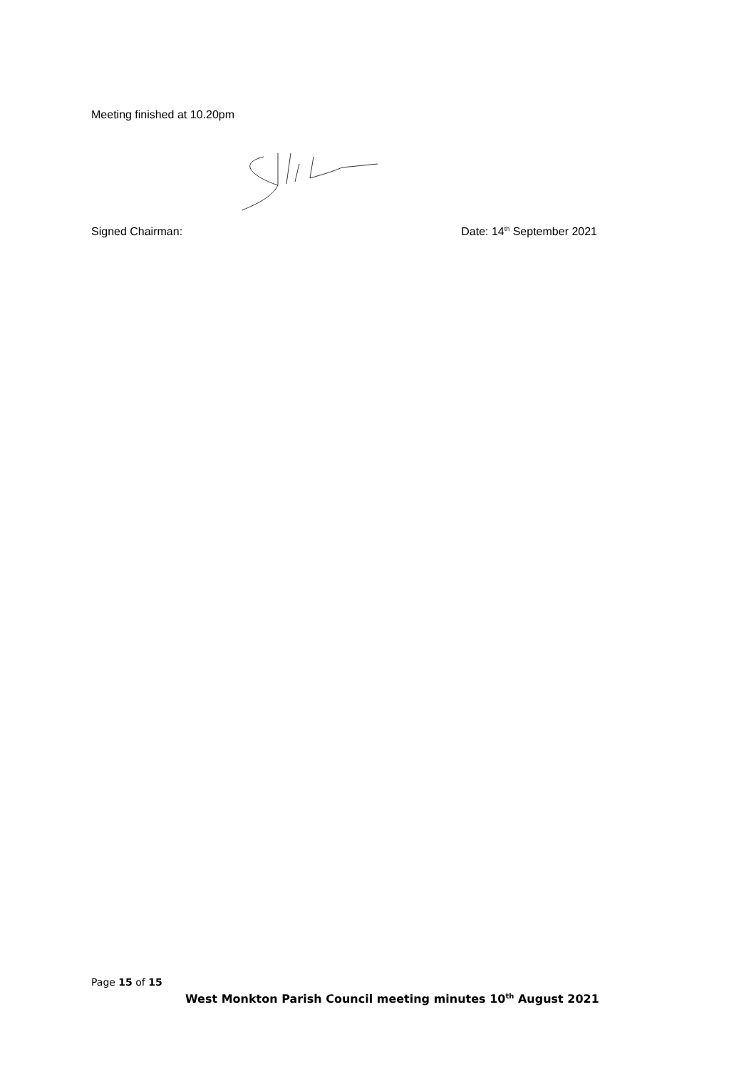Meeting finished at 10.20pm
Signed Chairman: Date: 14<sup>th</sup> September 2021
Page 15 of 15
West Monkton Parish Council meeting minutes 10<sup>th</sup> August 2021